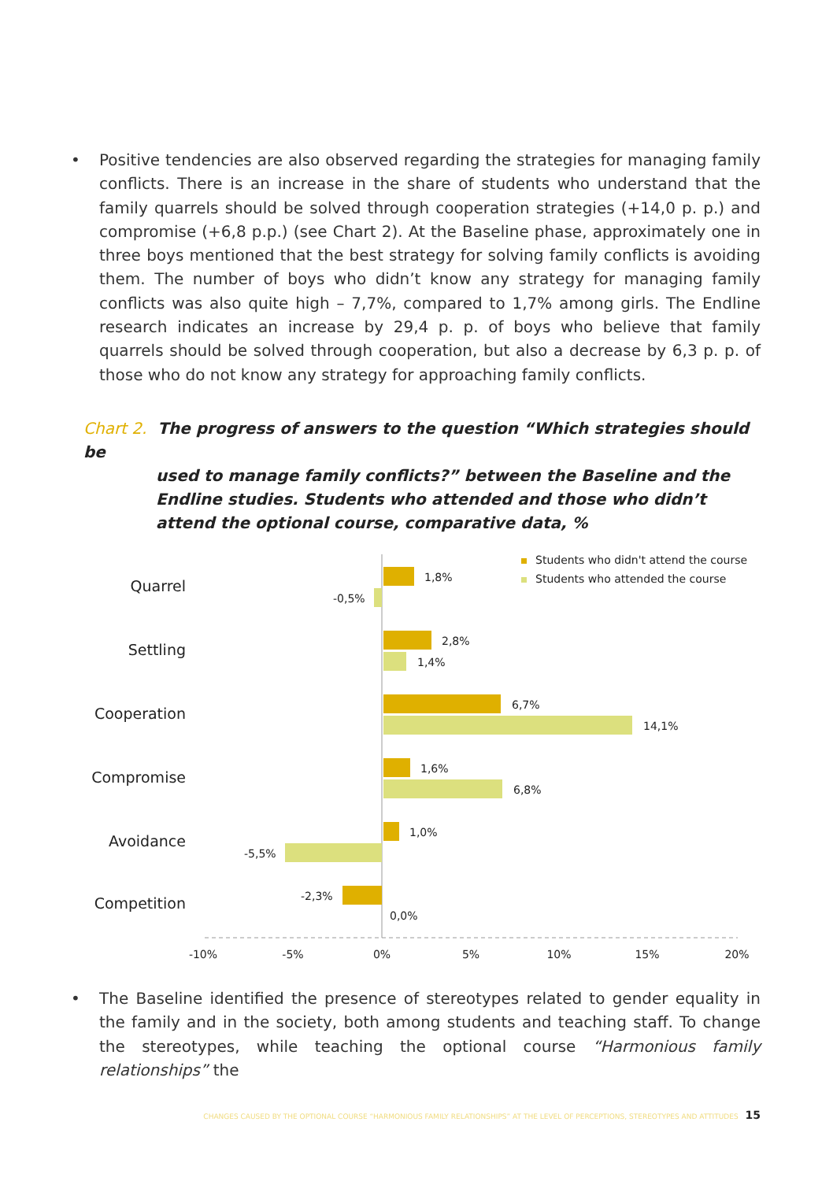• Positive tendencies are also observed regarding the strategies for managing family conflicts. There is an increase in the share of students who understand that the family quarrels should be solved through cooperation strategies (+14,0 p. p.) and compromise (+6,8 p.p.) (see Chart 2). At the Baseline phase, approximately one in three boys mentioned that the best strategy for solving family conflicts is avoiding them. The number of boys who didn’t know any strategy for managing family conflicts was also quite high – 7,7%, compared to 1,7% among girls. The Endline research indicates an increase by 29,4 p. p. of boys who believe that family quarrels should be solved through cooperation, but also a decrease by 6,3 p. p. of those who do not know any strategy for approaching family conflicts.
Chart 2. The progress of answers to the question “Which strategies should be
used to manage family conflicts?” between the Baseline and the Endline studies. Students who attended and those who didn’t attend the optional course, comparative data, %
Quarrel
Settling
Cooperation
Compromise
Avoidance
Competition
1,8%
-0,5%
2,8%
1,4%
6,7%
14,1%
1,6%
6,8%
1,0%
-5,5%
-2,3%
0,0%
-10%
-5%
0%
5%
10%
15%
20%
Students who didn't attend the course
Students who attended the course
• The Baseline identified the presence of stereotypes related to gender equality in the family and in the society, both among students and teaching staff. To change the stereotypes, while teaching the optional course “Harmonious family relationships” the
CHANGES CAUSED BY THE OPTIONAL COURSE “HARMONIOUS FAMILY RELATIONSHIPS” AT THE LEVEL OF PERCEPTIONS, STEREOTYPES AND ATTITUDES 15